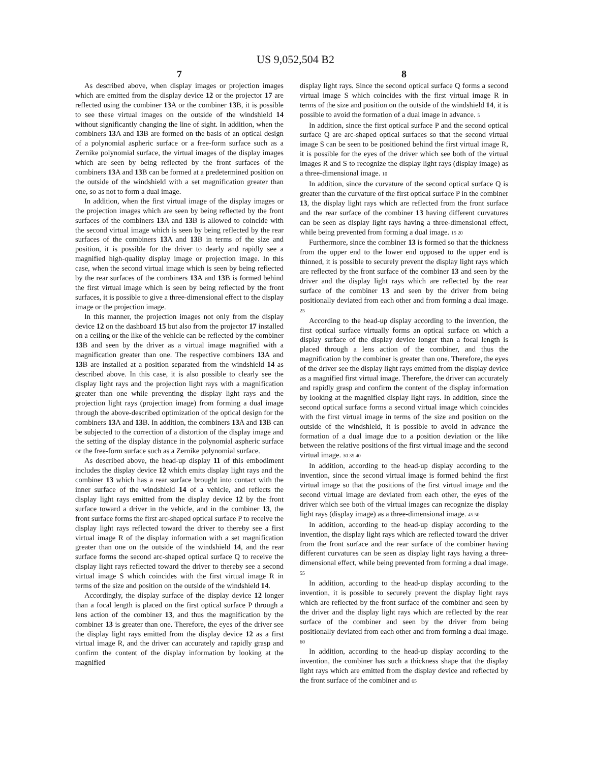US 9,052,504 B2
7
As described above, when display images or projection images which are emitted from the display device 12 or the projector 17 are reflected using the combiner 13 A or the combiner 13 B, it is possible to see these virtual images on the outside of the windshield 14 without significantly changing the line of sight. In addition, when the combiners 13 A and 13 B are formed on the basis of an optical design of a polynomial aspheric surface or a free-form surface such as a Zernike polynomial surface, the virtual images of the display images which are seen by being reflected by the front surfaces of the combiners 13 A and 13 B can be formed at a predetermined position on the outside of the windshield with a set magnification greater than one, so as not to form a dual image.
In addition, when the first virtual image of the display images or the projection images which are seen by being reflected by the front surfaces of the combiners 13 A and 13 B is allowed to coincide with the second virtual image which is seen by being reflected by the rear surfaces of the combiners 13 A and 13 B in terms of the size and position, it is possible for the driver to dearly and rapidly see a magnified high-quality display image or projection image. In this case, when the second virtual image which is seen by being reflected by the rear surfaces of the combiners 13 A and 13 B is formed behind the first virtual image which is seen by being reflected by the front surfaces, it is possible to give a three-dimensional effect to the display image or the projection image.
In this manner, the projection images not only from the display device 12 on the dashboard 15 but also from the projector 17 installed on a ceiling or the like of the vehicle can be reflected by the combiner 13 B and seen by the driver as a virtual image magnified with a magnification greater than one. The respective combiners 13 A and 13 B are installed at a position separated from the windshield 14 as described above. In this case, it is also possible to clearly see the display light rays and the projection light rays with a magnification greater than one while preventing the display light rays and the projection light rays (projection image) from forming a dual image through the above-described optimization of the optical design for the combiners 13 A and 13 B. In addition, the combiners 13 A and 13 B can be subjected to the correction of a distortion of the display image and the setting of the display distance in the polynomial aspheric surface or the free-form surface such as a Zernike polynomial surface.
As described above, the head-up display 11 of this embodiment includes the display device 12 which emits display light rays and the combiner 13 which has a rear surface brought into contact with the inner surface of the windshield 14 of a vehicle, and reflects the display light rays emitted from the display device 12 by the front surface toward a driver in the vehicle, and in the combiner 13, the front surface forms the first arc-shaped optical surface P to receive the display light rays reflected toward the driver to thereby see a first virtual image R of the display information with a set magnification greater than one on the outside of the windshield 14, and the rear surface forms the second arc-shaped optical surface Q to receive the display light rays reflected toward the driver to thereby see a second virtual image S which coincides with the first virtual image R in terms of the size and position on the outside of the windshield 14.
Accordingly, the display surface of the display device 12 longer than a focal length is placed on the first optical surface P through a lens action of the combiner 13, and thus the magnification by the combiner 13 is greater than one. Therefore, the eyes of the driver see the display light rays emitted from the display device 12 as a first virtual image R, and the driver can accurately and rapidly grasp and confirm the content of the display information by looking at the magnified
8
display light rays. Since the second optical surface Q forms a second virtual image S which coincides with the first virtual image R in terms of the size and position on the outside of the windshield 14, it is possible to avoid the formation of a dual image in advance. 5
In addition, since the first optical surface P and the second optical surface Q are arc-shaped optical surfaces so that the second virtual image S can be seen to be positioned behind the first virtual image R, it is possible for the eyes of the driver which see both of the virtual images R and S to recognize the display light rays (display image) as a three-dimensional image. 10
In addition, since the curvature of the second optical surface Q is greater than the curvature of the first optical surface P in the combiner 13, the display light rays which are reflected from the front surface and the rear surface of the combiner 13 having different curvatures can be seen as display light rays having a three-dimensional effect, while being prevented from forming a dual image. 15 20
Furthermore, since the combiner 13 is formed so that the thickness from the upper end to the lower end opposed to the upper end is thinned, it is possible to securely prevent the display light rays which are reflected by the front surface of the combiner 13 and seen by the driver and the display light rays which are reflected by the rear surface of the combiner 13 and seen by the driver from being positionally deviated from each other and from forming a dual image. 25
According to the head-up display according to the invention, the first optical surface virtually forms an optical surface on which a display surface of the display device longer than a focal length is placed through a lens action of the combiner, and thus the magnification by the combiner is greater than one. Therefore, the eyes of the driver see the display light rays emitted from the display device as a magnified first virtual image. Therefore, the driver can accurately and rapidly grasp and confirm the content of the display information by looking at the magnified display light rays. In addition, since the second optical surface forms a second virtual image which coincides with the first virtual image in terms of the size and position on the outside of the windshield, it is possible to avoid in advance the formation of a dual image due to a position deviation or the like between the relative positions of the first virtual image and the second virtual image. 30 35 40
In addition, according to the head-up display according to the invention, since the second virtual image is formed behind the first virtual image so that the positions of the first virtual image and the second virtual image are deviated from each other, the eyes of the driver which see both of the virtual images can recognize the display light rays (display image) as a three-dimensional image. 45 50
In addition, according to the head-up display according to the invention, the display light rays which are reflected toward the driver from the front surface and the rear surface of the combiner having different curvatures can be seen as display light rays having a three-dimensional effect, while being prevented from forming a dual image. 55
In addition, according to the head-up display according to the invention, it is possible to securely prevent the display light rays which are reflected by the front surface of the combiner and seen by the driver and the display light rays which are reflected by the rear surface of the combiner and seen by the driver from being positionally deviated from each other and from forming a dual image. 60
In addition, according to the head-up display according to the invention, the combiner has such a thickness shape that the display light rays which are emitted from the display device and reflected by the front surface of the combiner and 65